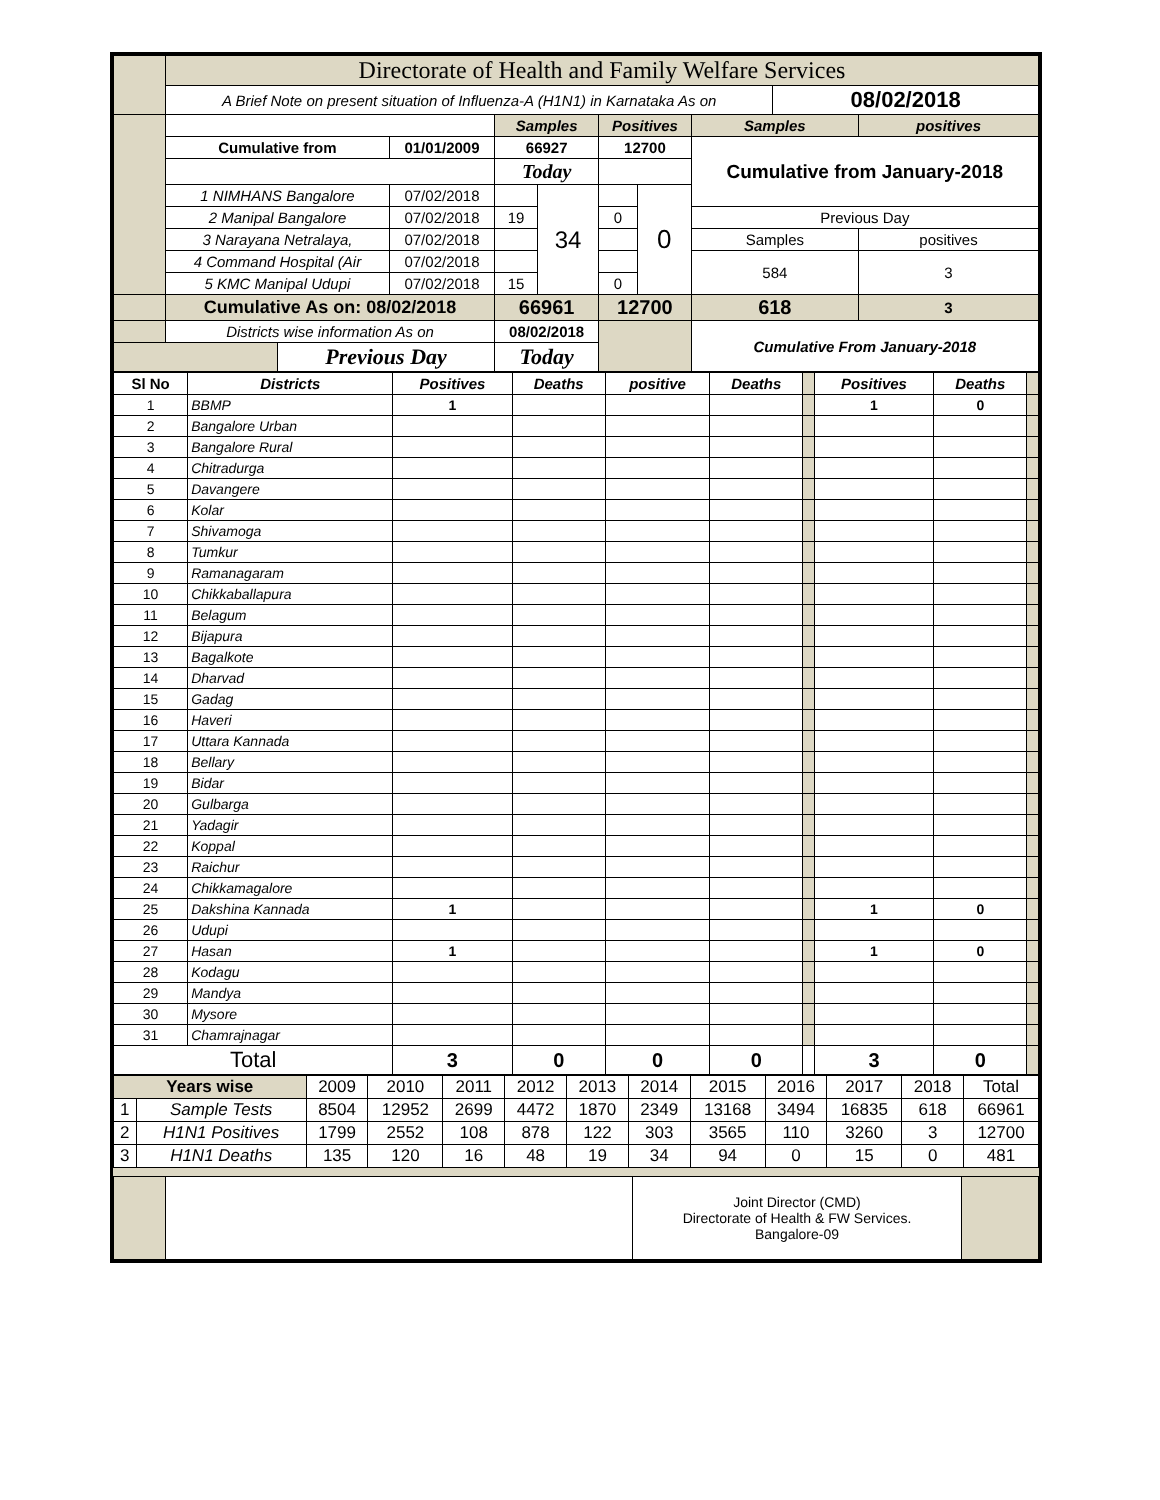| | Directorate of Health and Family Welfare Services | | | | | | | | | |
| | A Brief Note on present situation of Influenza-A (H1N1) in Karnataka As on | | | | | | | | 08/02/2018 | |
| | | | | Samples | | Positives | | Samples | | positives |
| | Cumulative from | | 01/01/2009 | 66927 | | 12700 | | Cumulative from January-2018 | | |
| | | | | Today | | | | | | |
| | 1 NIMHANS Bangalore | | 07/02/2018 | | 34 | | 0 | | | |
| | 2 Manipal Bangalore | | 07/02/2018 | 19 | | 0 | | Previous Day | | |
| | 3 Narayana Netralaya, | | 07/02/2018 | | | | | Samples | | positives |
| | 4 Command Hospital (Air | | 07/02/2018 | | | | | 584 | | 3 |
| | 5 KMC Manipal Udupi | | 07/02/2018 | 15 | | 0 | | | | |
| | Cumulative As on: 08/02/2018 | | | 66961 | | 12700 | | 618 | | 3 |
| | Districts wise information As on | | | 08/02/2018 | | | | Cumulative From January-2018 | | |
| | | Previous Day | | Today | | | | | | |
| Sl No | Districts | Positives | Deaths | positive | Deaths | | Positives | Deaths | |
| --- | --- | --- | --- | --- | --- | --- | --- | --- | --- |
| 1 | BBMP | 1 | | | | | 1 | 0 | |
| 2 | Bangalore Urban | | | | | | | | |
| 3 | Bangalore Rural | | | | | | | | |
| 4 | Chitradurga | | | | | | | | |
| 5 | Davangere | | | | | | | | |
| 6 | Kolar | | | | | | | | |
| 7 | Shivamoga | | | | | | | | |
| 8 | Tumkur | | | | | | | | |
| 9 | Ramanagaram | | | | | | | | |
| 10 | Chikkaballapura | | | | | | | | |
| 11 | Belagum | | | | | | | | |
| 12 | Bijapura | | | | | | | | |
| 13 | Bagalkote | | | | | | | | |
| 14 | Dharvad | | | | | | | | |
| 15 | Gadag | | | | | | | | |
| 16 | Haveri | | | | | | | | |
| 17 | Uttara Kannada | | | | | | | | |
| 18 | Bellary | | | | | | | | |
| 19 | Bidar | | | | | | | | |
| 20 | Gulbarga | | | | | | | | |
| 21 | Yadagir | | | | | | | | |
| 22 | Koppal | | | | | | | | |
| 23 | Raichur | | | | | | | | |
| 24 | Chikkamagalore | | | | | | | | |
| 25 | Dakshina Kannada | 1 | | | | | 1 | 0 | |
| 26 | Udupi | | | | | | | | |
| 27 | Hasan | 1 | | | | | 1 | 0 | |
| 28 | Kodagu | | | | | | | | |
| 29 | Mandya | | | | | | | | |
| 30 | Mysore | | | | | | | | |
| 31 | Chamrajnagar | | | | | | | | |
| Total | | 3 | 0 | 0 | 0 | | 3 | 0 | |
| Years wise | | 2009 | 2010 | 2011 | 2012 | 2013 | 2014 | 2015 | 2016 | 2017 | 2018 | Total |
| 1 | Sample Tests | 8504 | 12952 | 2699 | 4472 | 1870 | 2349 | 13168 | 3494 | 16835 | 618 | 66961 |
| 2 | H1N1 Positives | 1799 | 2552 | 108 | 878 | 122 | 303 | 3565 | 110 | 3260 | 3 | 12700 |
| 3 | H1N1 Deaths | 135 | 120 | 16 | 48 | 19 | 34 | 94 | 0 | 15 | 0 | 481 |
| | | Joint Director (CMD) Directorate of Health & FW Services. Bangalore-09 | |